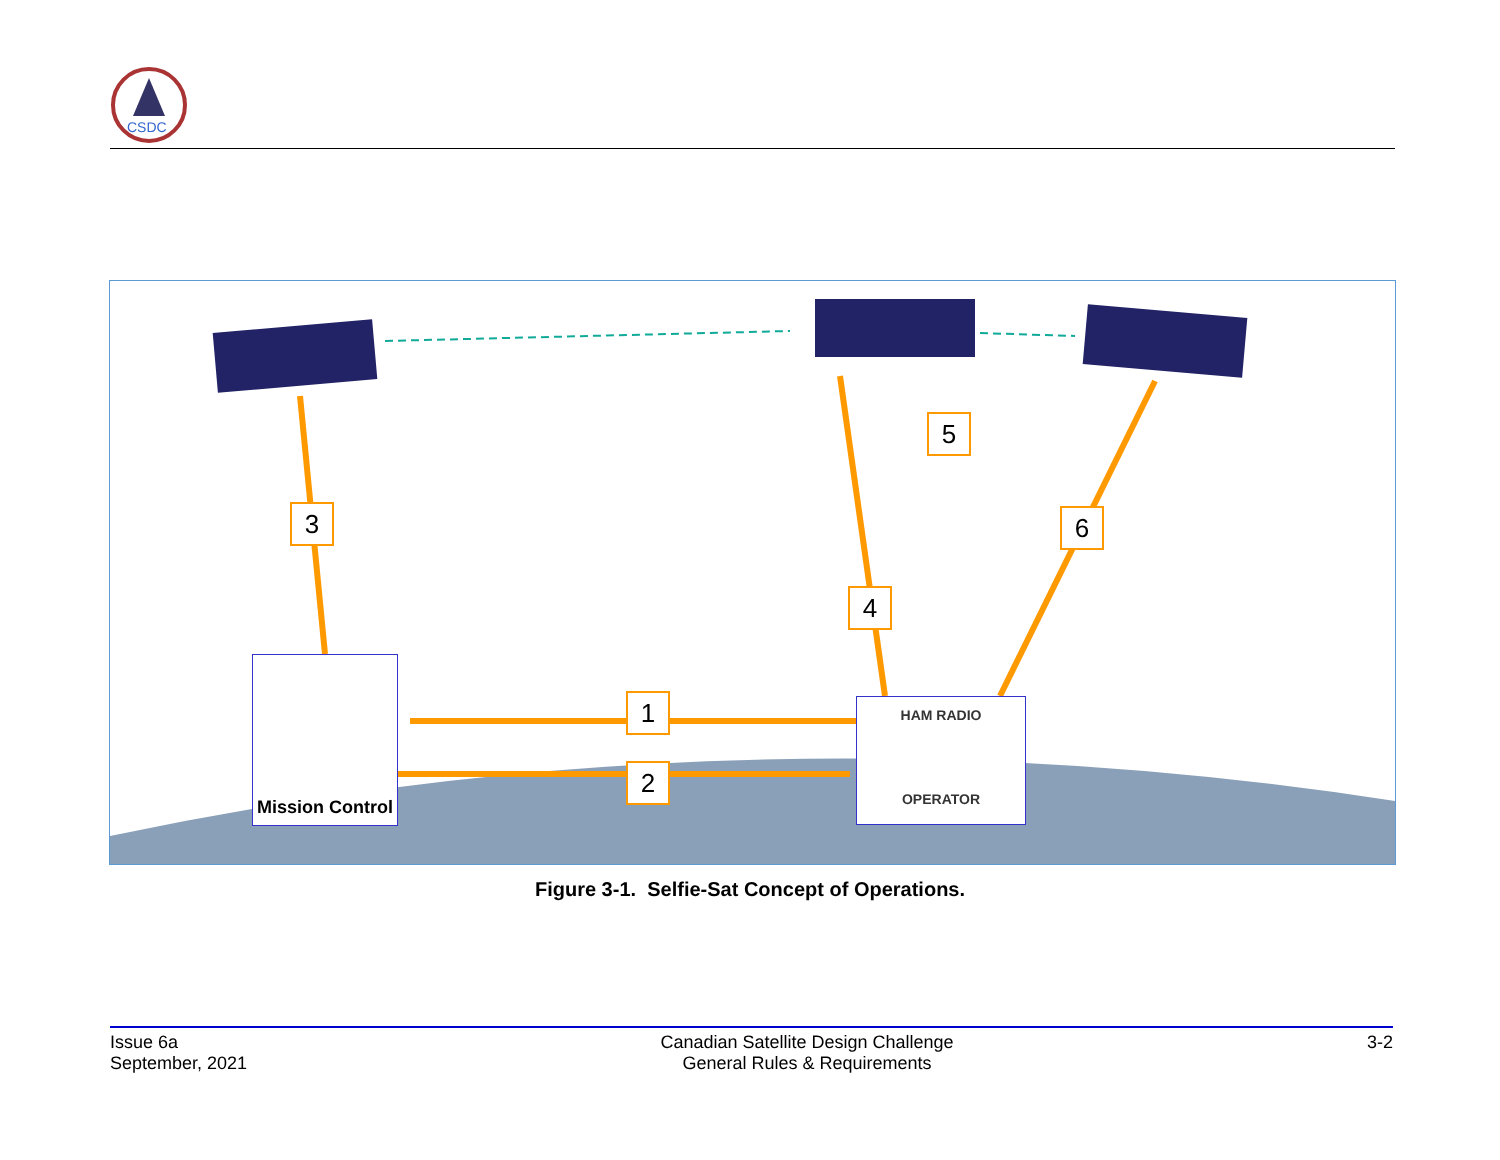CSDC
3
4
5
6
1
2
Mission Control
HAM RADIO
OPERATOR
Figure 3-1. Selfie-Sat Concept of Operations.
Issue 6a
September, 2021
Canadian Satellite Design Challenge
General Rules & Requirements
3-2